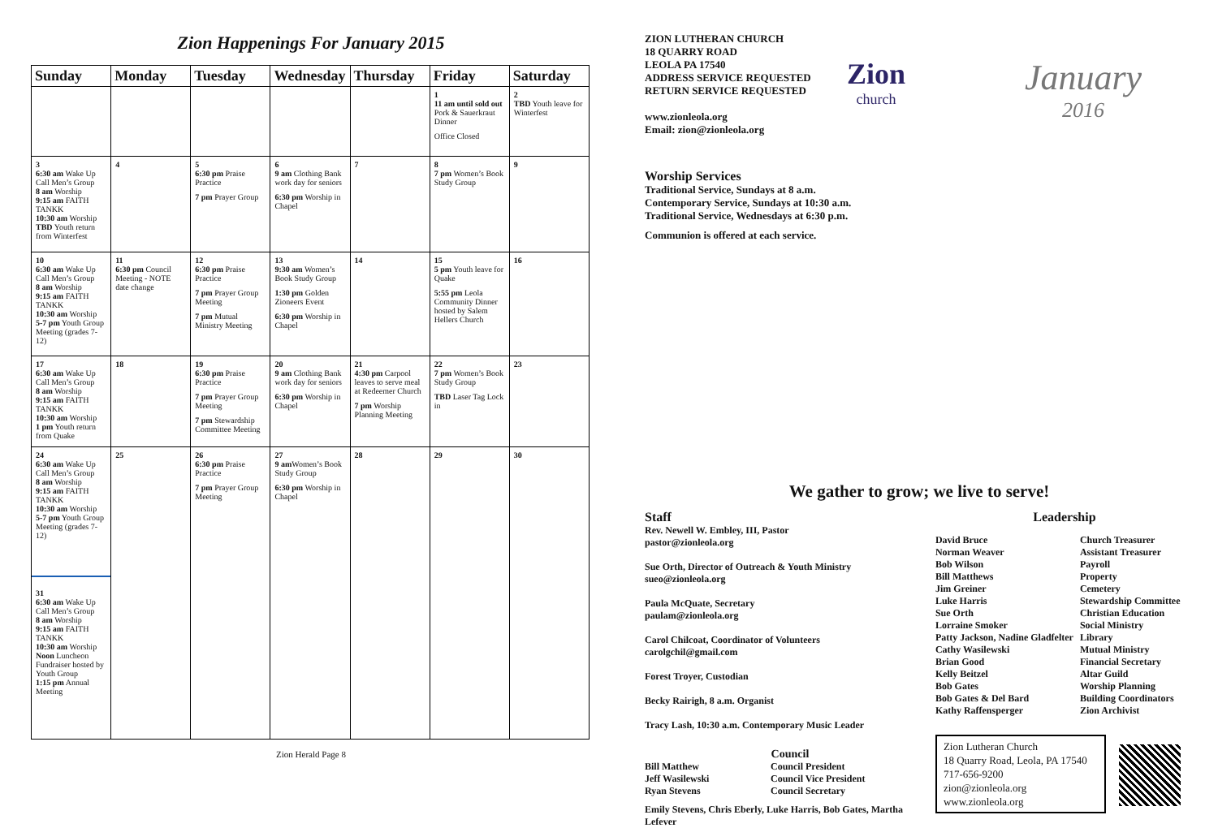Zion Happenings For January 2015
| Sunday | Monday | Tuesday | Wednesday | Thursday | Friday | Saturday |
| --- | --- | --- | --- | --- | --- | --- |
| | | | | | 1 11 am until sold out Pork & Sauerkraut Dinner Office Closed | 2 TBD Youth leave for Winterfest |
| 3 6:30 am Wake Up Call Men’s Group 8 am Worship 9:15 am FAITH TANKK 10:30 am Worship TBD Youth return from Winterfest | 4 | 5 6:30 pm Praise Practice 7 pm Prayer Group | 6 9 am Clothing Bank work day for seniors 6:30 pm Worship in Chapel | 7 | 8 7 pm Women’s Book Study Group | 9 |
| 10 6:30 am Wake Up Call Men’s Group 8 am Worship 9:15 am FAITH TANKK 10:30 am Worship 5-7 pm Youth Group Meeting (grades 7-12) | 11 6:30 pm Council Meeting - NOTE date change | 12 6:30 pm Praise Practice 7 pm Prayer Group Meeting 7 pm Mutual Ministry Meeting | 13 9:30 am Women’s Book Study Group 1:30 pm Golden Zioneers Event 6:30 pm Worship in Chapel | 14 | 15 5 pm Youth leave for Quake 5:55 pm Leola Community Dinner hosted by Salem Hellers Church | 16 |
| 17 6:30 am Wake Up Call Men’s Group 8 am Worship 9:15 am FAITH TANKK 10:30 am Worship 1 pm Youth return from Quake | 18 | 19 6:30 pm Praise Practice 7 pm Prayer Group Meeting 7 pm Stewardship Committee Meeting | 20 9 am Clothing Bank work day for seniors 6:30 pm Worship in Chapel | 21 4:30 pm Carpool leaves to serve meal at Redeemer Church 7 pm Worship Planning Meeting | 22 7 pm Women’s Book Study Group TBD Laser Tag Lock in | 23 |
| 24 6:30 am Wake Up Call Men’s Group 8 am Worship 9:15 am FAITH TANKK 10:30 am Worship 5-7 pm Youth Group Meeting (grades 7-12) 31 6:30 am Wake Up Call Men’s Group 8 am Worship 9:15 am FAITH TANKK 10:30 am Worship Noon Luncheon Fundraiser hosted by Youth Group 1:15 pm Annual Meeting | 25 | 26 6:30 pm Praise Practice 7 pm Prayer Group Meeting | 27 9 am Women’s Book Study Group 6:30 pm Worship in Chapel | 28 | 29 | 30 |
Zion Herald Page 8
ZION LUTHERAN CHURCH
18 QUARRY ROAD
LEOLA PA 17540
ADDRESS SERVICE REQUESTED
RETURN SERVICE REQUESTED
www.zionleola.org
Email: zion@zionleola.org
Zion
church
January
2016
Worship Services
Traditional Service, Sundays at 8 a.m.
Contemporary Service, Sundays at 10:30 a.m.
Traditional Service, Wednesdays at 6:30 p.m.
Communion is offered at each service.
We gather to grow; we live to serve!
Staff
Rev. Newell W. Embley, III, Pastor
pastor@zionleola.org
Sue Orth, Director of Outreach & Youth Ministry
sueo@zionleola.org
Paula McQuate, Secretary
paulam@zionleola.org
Carol Chilcoat, Coordinator of Volunteers
carolgchil@gmail.com
Forest Troyer, Custodian
Becky Rairigh, 8 a.m. Organist
Tracy Lash, 10:30 a.m. Contemporary Music Leader
Council
Bill Matthew
Jeff Wasilewski
Ryan Stevens
Council President
Council Vice President
Council Secretary
Emily Stevens, Chris Eberly, Luke Harris, Bob Gates, Martha Lefever
Leadership
David Bruce
Norman Weaver
Bob Wilson
Bill Matthews
Jim Greiner
Luke Harris
Sue Orth
Lorraine Smoker
Patty Jackson, Nadine Gladfelter
Cathy Wasilewski
Brian Good
Kelly Beitzel
Bob Gates
Bob Gates & Del Bard
Kathy Raffensperger
Church Treasurer
Assistant Treasurer
Payroll
Property
Cemetery
Stewardship Committee
Christian Education
Social Ministry
Library
Mutual Ministry
Financial Secretary
Altar Guild
Worship Planning
Building Coordinators
Zion Archivist
Zion Lutheran Church
18 Quarry Road, Leola, PA 17540
717-656-9200
zion@zionleola.org
www.zionleola.org